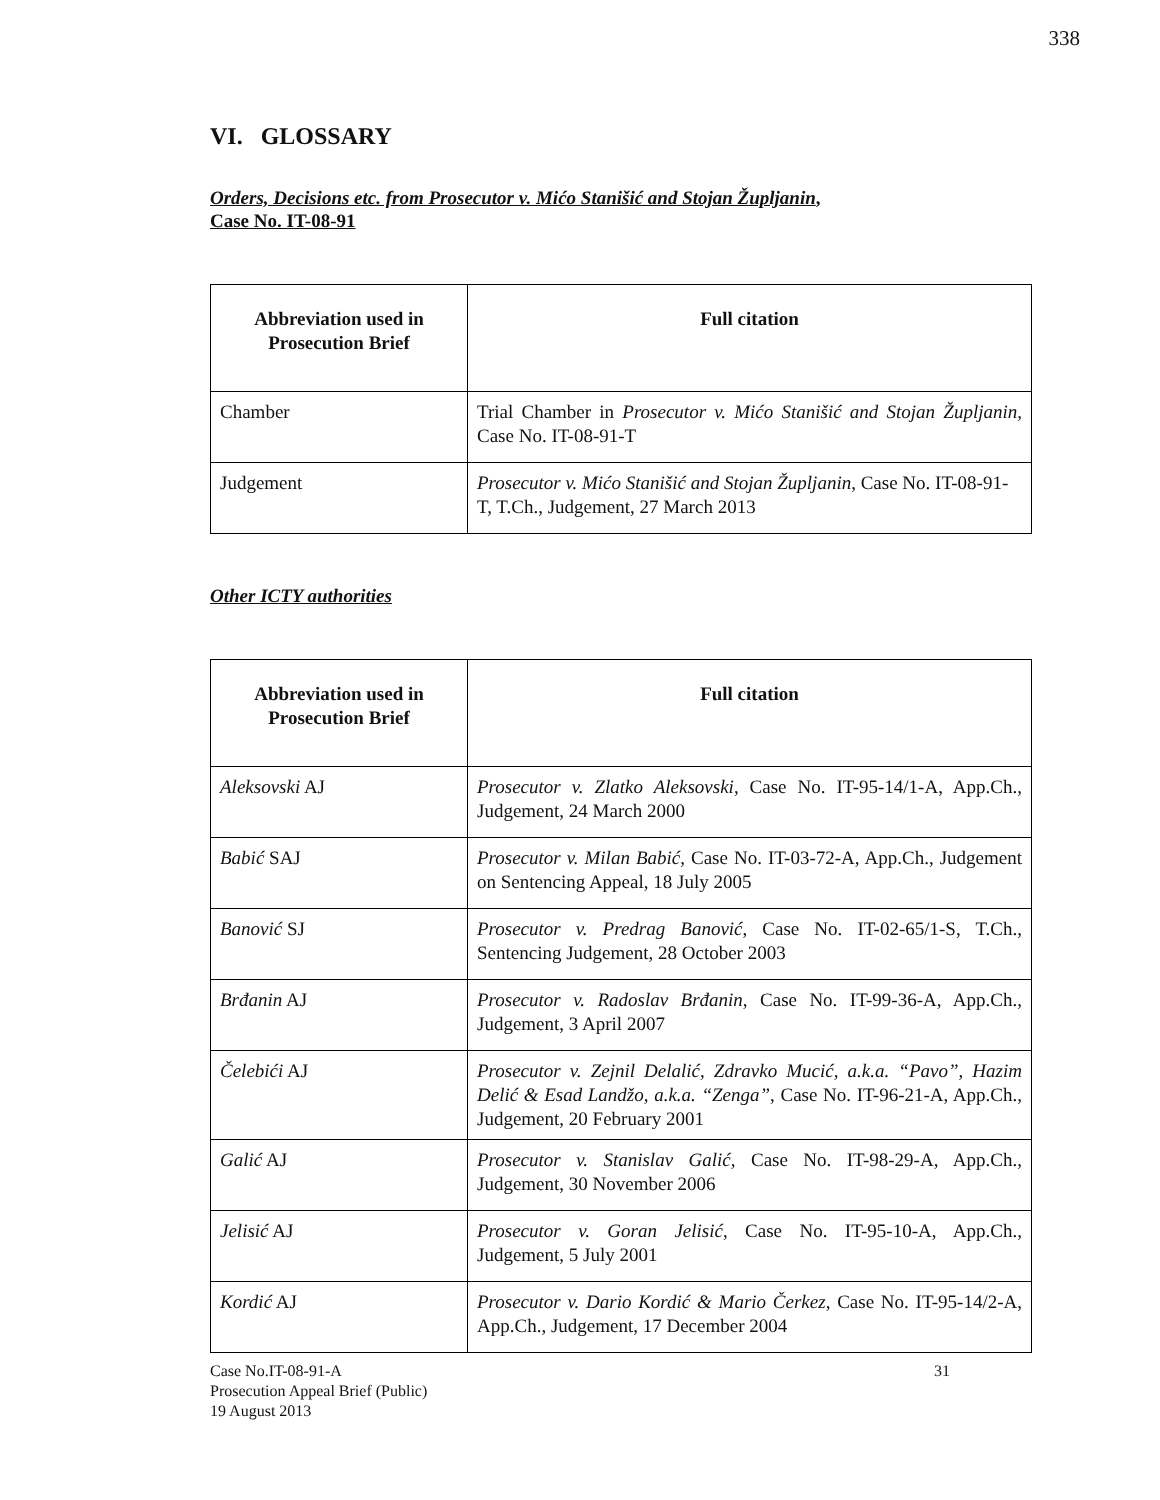338
VI. GLOSSARY
Orders, Decisions etc. from Prosecutor v. Mićo Stanišić and Stojan Župljanin,
Case No. IT-08-91
| Abbreviation used in Prosecution Brief | Full citation |
| --- | --- |
| Chamber | Trial Chamber in Prosecutor v. Mićo Stanišić and Stojan Župljanin, Case No. IT-08-91-T |
| Judgement | Prosecutor v. Mićo Stanišić and Stojan Župljanin , Case No. IT-08-91-T, T.Ch., Judgement, 27 March 2013 |
Other ICTY authorities
| Abbreviation used in Prosecution Brief | Full citation |
| --- | --- |
| Aleksovski AJ | Prosecutor v. Zlatko Aleksovski , Case No. IT-95-14/1-A, App.Ch., Judgement, 24 March 2000 |
| Babić SAJ | Prosecutor v. Milan Babić , Case No. IT-03-72-A, App.Ch., Judgement on Sentencing Appeal, 18 July 2005 |
| Banović SJ | Prosecutor v. Predrag Banović , Case No. IT-02-65/1-S, T.Ch., Sentencing Judgement, 28 October 2003 |
| Brđanin AJ | Prosecutor v. Radoslav Brđanin , Case No. IT-99-36-A, App.Ch., Judgement, 3 April 2007 |
| Čelebići AJ | Prosecutor v. Zejnil Delalić, Zdravko Mucić, a.k.a. “Pavo”, Hazim Delić & Esad Landžo, a.k.a. “Zenga” , Case No. IT-96-21-A, App.Ch., Judgement, 20 February 2001 |
| Galić AJ | Prosecutor v. Stanislav Galić , Case No. IT-98-29-A, App.Ch., Judgement, 30 November 2006 |
| Jelisić AJ | Prosecutor v. Goran Jelisić , Case No. IT-95-10-A, App.Ch., Judgement, 5 July 2001 |
| Kordić AJ | Prosecutor v. Dario Kordić & Mario Čerkez , Case No. IT-95-14/2-A, App.Ch., Judgement, 17 December 2004 |
Case No.IT-08-91-A
Prosecution Appeal Brief (Public)
19 August 2013
31